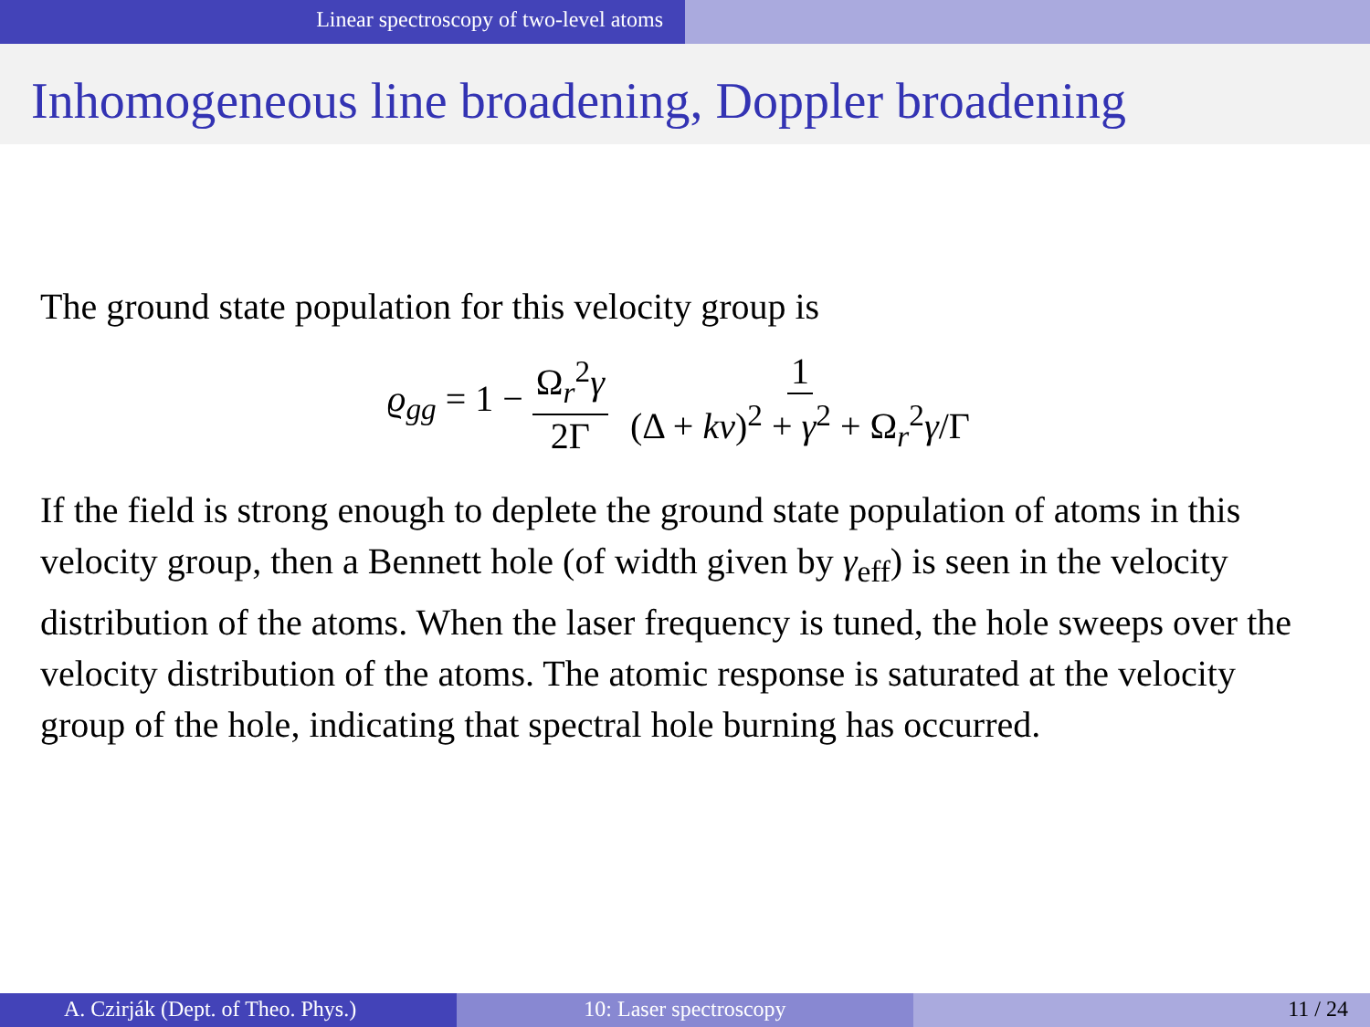Linear spectroscopy of two-level atoms
Inhomogeneous line broadening, Doppler broadening
The ground state population for this velocity group is
ϱ<sub>gg</sub> = 1 − Ω<sub>r</sub><sup>2</sup>γ 2Γ 1 (Δ + kv)<sup>2</sup> + γ<sup>2</sup> + Ω<sub>r</sub><sup>2</sup>γ/Γ
If the field is strong enough to deplete the ground state population of atoms in this velocity group, then a Bennett hole (of width given by γ<sub>eff</sub>) is seen in the velocity distribution of the atoms. When the laser frequency is tuned, the hole sweeps over the velocity distribution of the atoms. The atomic response is saturated at the velocity group of the hole, indicating that spectral hole burning has occurred.
A. Czirják (Dept. of Theo. Phys.) 10: Laser spectroscopy 11 / 24